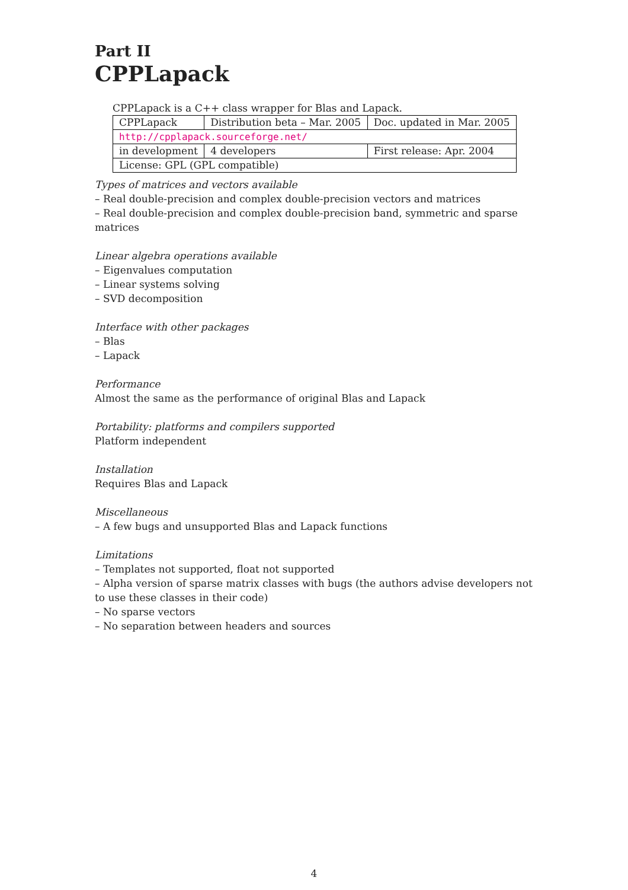Part II
CPPLapack
CPPLapack is a C++ class wrapper for Blas and Lapack.
| CPPLapack | Distribution beta – Mar. 2005 | Doc. updated in Mar. 2005 |
| http://cpplapack.sourceforge.net/ | | |
| in development | 4 developers | First release: Apr. 2004 |
| License: GPL (GPL compatible) | | |
Types of matrices and vectors available
– Real double-precision and complex double-precision vectors and matrices
– Real double-precision and complex double-precision band, symmetric and sparse matrices
Linear algebra operations available
– Eigenvalues computation
– Linear systems solving
– SVD decomposition
Interface with other packages
– Blas
– Lapack
Performance
Almost the same as the performance of original Blas and Lapack
Portability: platforms and compilers supported
Platform independent
Installation
Requires Blas and Lapack
Miscellaneous
– A few bugs and unsupported Blas and Lapack functions
Limitations
– Templates not supported, float not supported
– Alpha version of sparse matrix classes with bugs (the authors advise developers not to use these classes in their code)
– No sparse vectors
– No separation between headers and sources
4